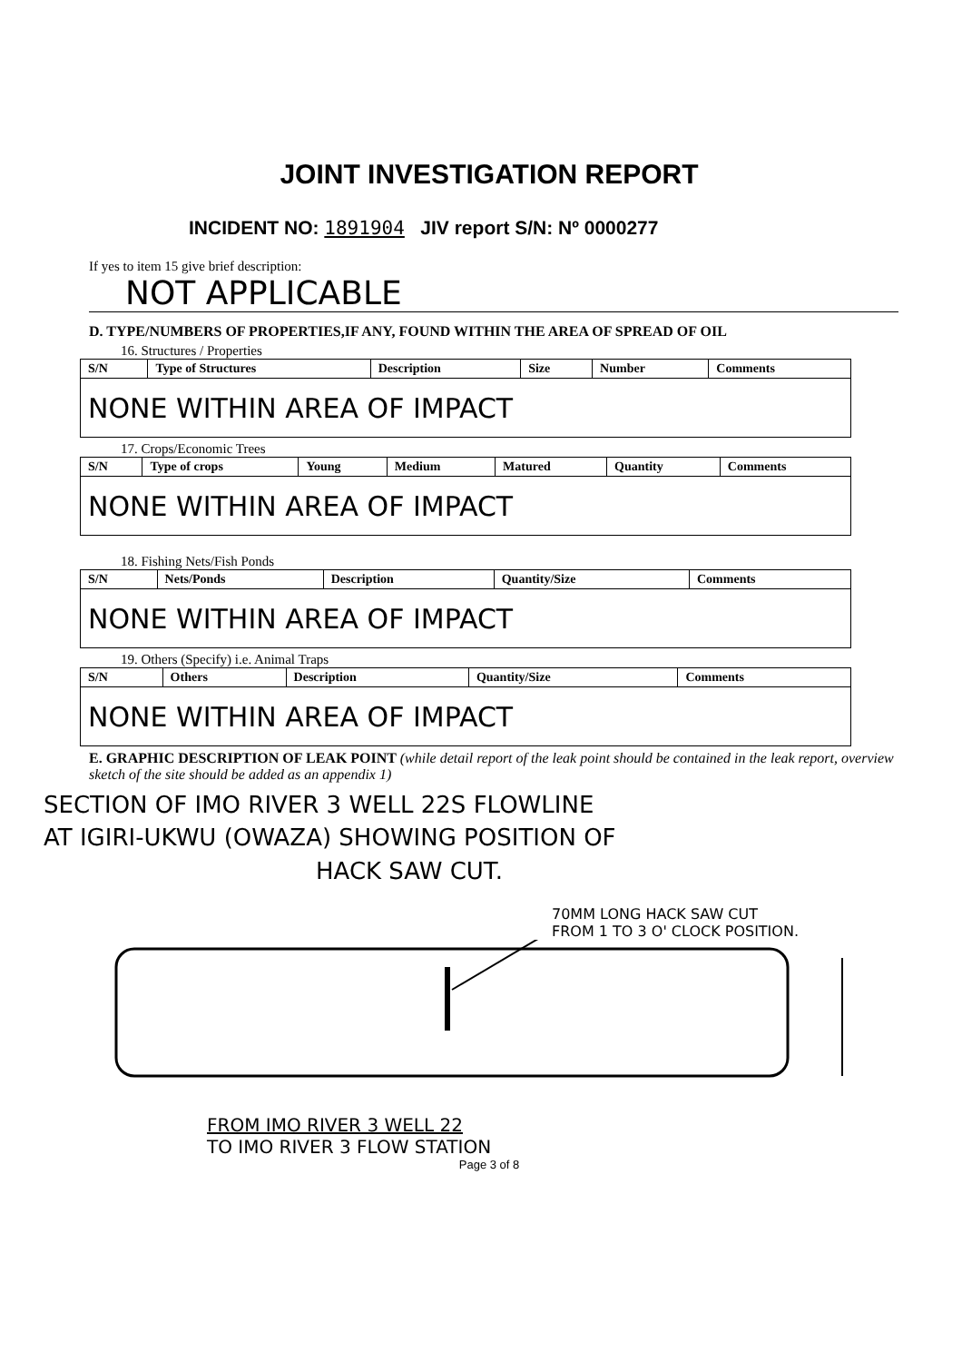JOINT INVESTIGATION REPORT
INCIDENT NO: 1891904 JIV report S/N: Nº 0000277
If yes to item 15 give brief description:
NOT APPLICABLE
D. TYPE/NUMBERS OF PROPERTIES,IF ANY, FOUND WITHIN THE AREA OF SPREAD OF OIL
16. Structures / Properties
| S/N | Type of Structures | Description | Size | Number | Comments |
| --- | --- | --- | --- | --- | --- |
| NONE WITHIN AREA OF IMPACT | | | | | |
17. Crops/Economic Trees
| S/N | Type of crops | Young | Medium | Matured | Quantity | Comments |
| --- | --- | --- | --- | --- | --- | --- |
| NONE WITHIN AREA OF IMPACT | | | | | | |
18. Fishing Nets/Fish Ponds
| S/N | Nets/Ponds | Description | Quantity/Size | Comments |
| --- | --- | --- | --- | --- |
| NONE WITHIN AREA OF IMPACT | | | | |
19. Others (Specify) i.e. Animal Traps
| S/N | Others | Description | Quantity/Size | Comments |
| --- | --- | --- | --- | --- |
| NONE WITHIN AREA OF IMPACT | | | | |
E. GRAPHIC DESCRIPTION OF LEAK POINT (while detail report of the leak point should be contained in the leak report, overview sketch of the site should be added as an appendix 1)
SECTION OF IMO RIVER 3 WELL 22S FLOWLINE
AT IGIRI-UKWU (OWAZA) SHOWING POSITION OF
HACK SAW CUT.
70MM LONG HACK SAW CUT
FROM 1 TO 3 O' CLOCK POSITION.
FROM IMO RIVER 3 WELL 22
TO IMO RIVER 3 FLOW STATION
Page 3 of 8